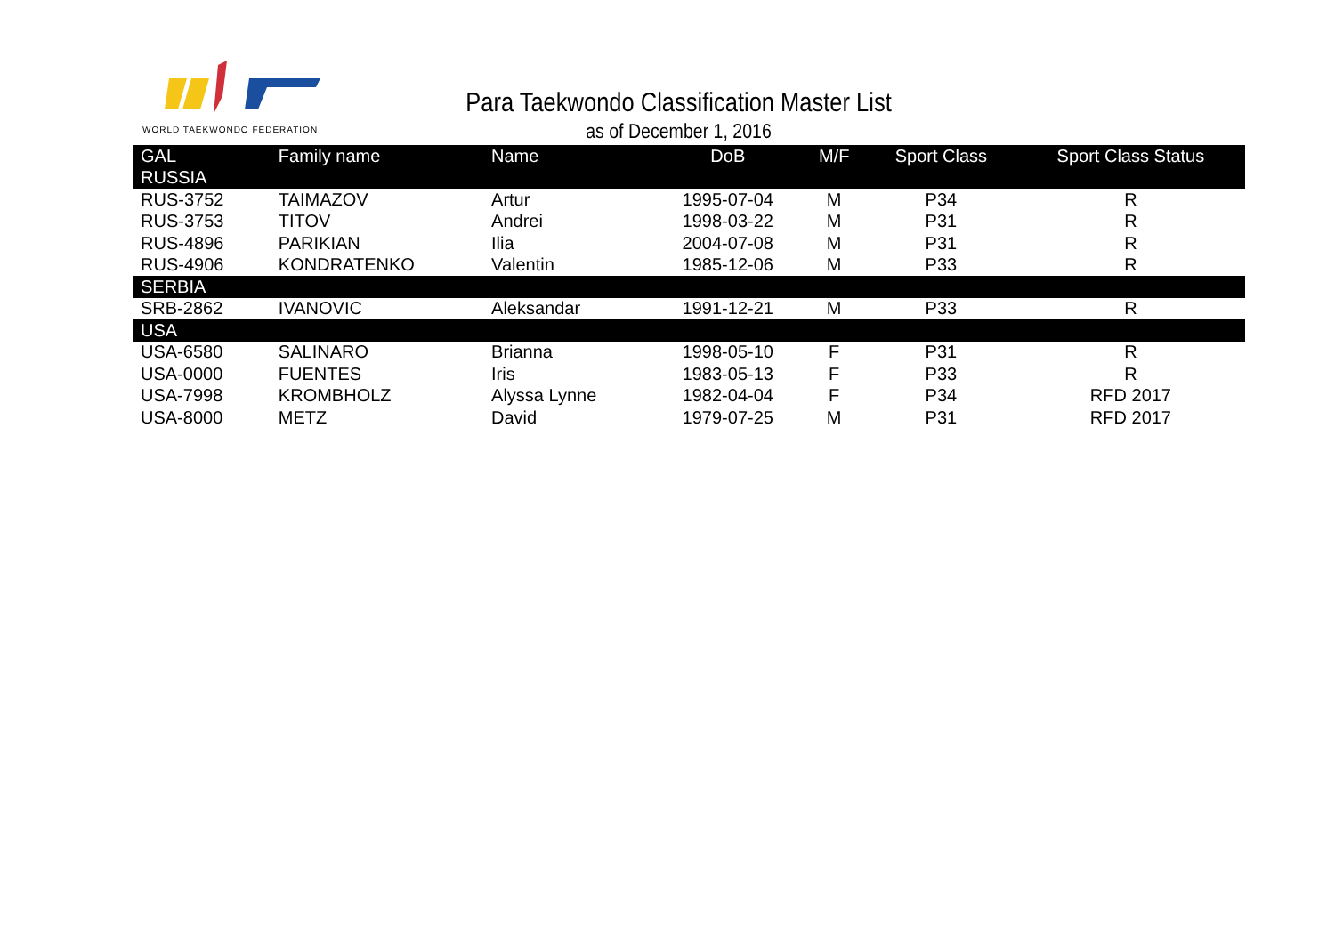WORLD TAEKWONDO FEDERATION
Para Taekwondo Classification Master List
as of December 1, 2016
| GAL | Family name | Name | DoB | M/F | Sport Class | Sport Class Status |
| --- | --- | --- | --- | --- | --- | --- |
| RUSSIA | | | | | | |
| RUS-3752 | TAIMAZOV | Artur | 1995-07-04 | M | P34 | R |
| RUS-3753 | TITOV | Andrei | 1998-03-22 | M | P31 | R |
| RUS-4896 | PARIKIAN | Ilia | 2004-07-08 | M | P31 | R |
| RUS-4906 | KONDRATENKO | Valentin | 1985-12-06 | M | P33 | R |
| SERBIA | | | | | | |
| SRB-2862 | IVANOVIC | Aleksandar | 1991-12-21 | M | P33 | R |
| USA | | | | | | |
| USA-6580 | SALINARO | Brianna | 1998-05-10 | F | P31 | R |
| USA-0000 | FUENTES | Iris | 1983-05-13 | F | P33 | R |
| USA-7998 | KROMBHOLZ | Alyssa Lynne | 1982-04-04 | F | P34 | RFD 2017 |
| USA-8000 | METZ | David | 1979-07-25 | M | P31 | RFD 2017 |